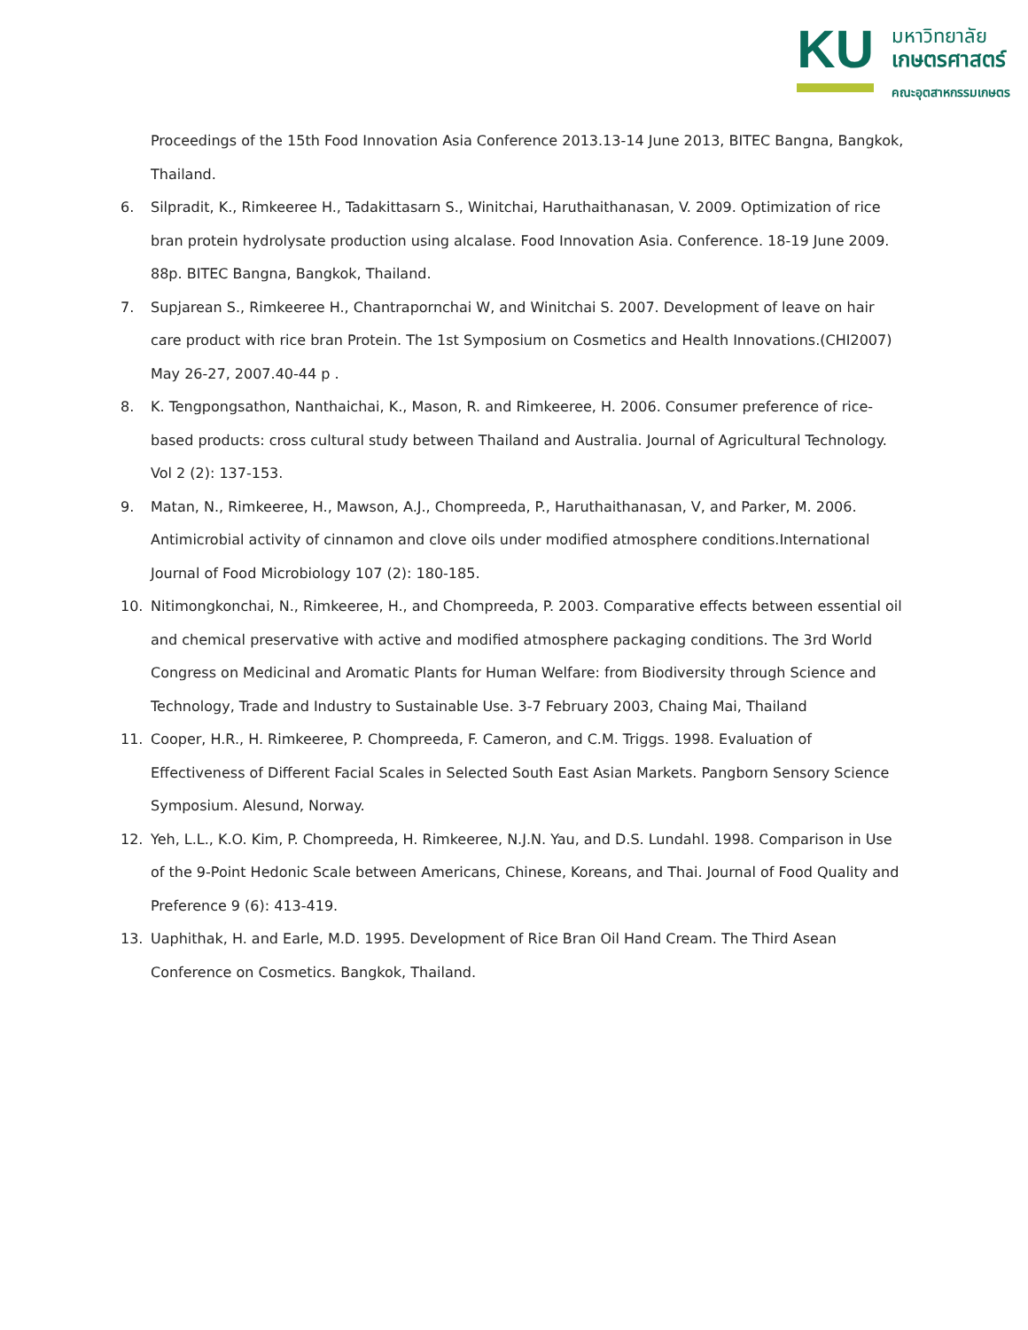KU
มหาวิทยาลัย
เกษตรศาสตร์
คณะอุตสาหกรรมเกษตร
Proceedings of the 15th Food Innovation Asia Conference 2013.13-14 June 2013, BITEC Bangna, Bangkok, Thailand.
6. Silpradit, K., Rimkeeree H., Tadakittasarn S., Winitchai, Haruthaithanasan, V. 2009. Optimization of rice bran protein hydrolysate production using alcalase. Food Innovation Asia. Conference. 18-19 June 2009. 88p. BITEC Bangna, Bangkok, Thailand.
7. Supjarean S., Rimkeeree H., Chantrapornchai W, and Winitchai S. 2007. Development of leave on hair care product with rice bran Protein. The 1st Symposium on Cosmetics and Health Innovations.(CHI2007) May 26-27, 2007.40-44 p .
8. K. Tengpongsathon, Nanthaichai, K., Mason, R. and Rimkeeree, H. 2006. Consumer preference of rice-based products: cross cultural study between Thailand and Australia. Journal of Agricultural Technology. Vol 2 (2): 137-153.
9. Matan, N., Rimkeeree, H., Mawson, A.J., Chompreeda, P., Haruthaithanasan, V, and Parker, M. 2006. Antimicrobial activity of cinnamon and clove oils under modified atmosphere conditions.International Journal of Food Microbiology 107 (2): 180-185.
10. Nitimongkonchai, N., Rimkeeree, H., and Chompreeda, P. 2003. Comparative effects between essential oil and chemical preservative with active and modified atmosphere packaging conditions. The 3rd World Congress on Medicinal and Aromatic Plants for Human Welfare: from Biodiversity through Science and Technology, Trade and Industry to Sustainable Use. 3-7 February 2003, Chaing Mai, Thailand
11. Cooper, H.R., H. Rimkeeree, P. Chompreeda, F. Cameron, and C.M. Triggs. 1998. Evaluation of Effectiveness of Different Facial Scales in Selected South East Asian Markets. Pangborn Sensory Science Symposium. Alesund, Norway.
12. Yeh, L.L., K.O. Kim, P. Chompreeda, H. Rimkeeree, N.J.N. Yau, and D.S. Lundahl. 1998. Comparison in Use of the 9-Point Hedonic Scale between Americans, Chinese, Koreans, and Thai. Journal of Food Quality and Preference 9 (6): 413-419.
13. Uaphithak, H. and Earle, M.D. 1995. Development of Rice Bran Oil Hand Cream. The Third Asean Conference on Cosmetics. Bangkok, Thailand.